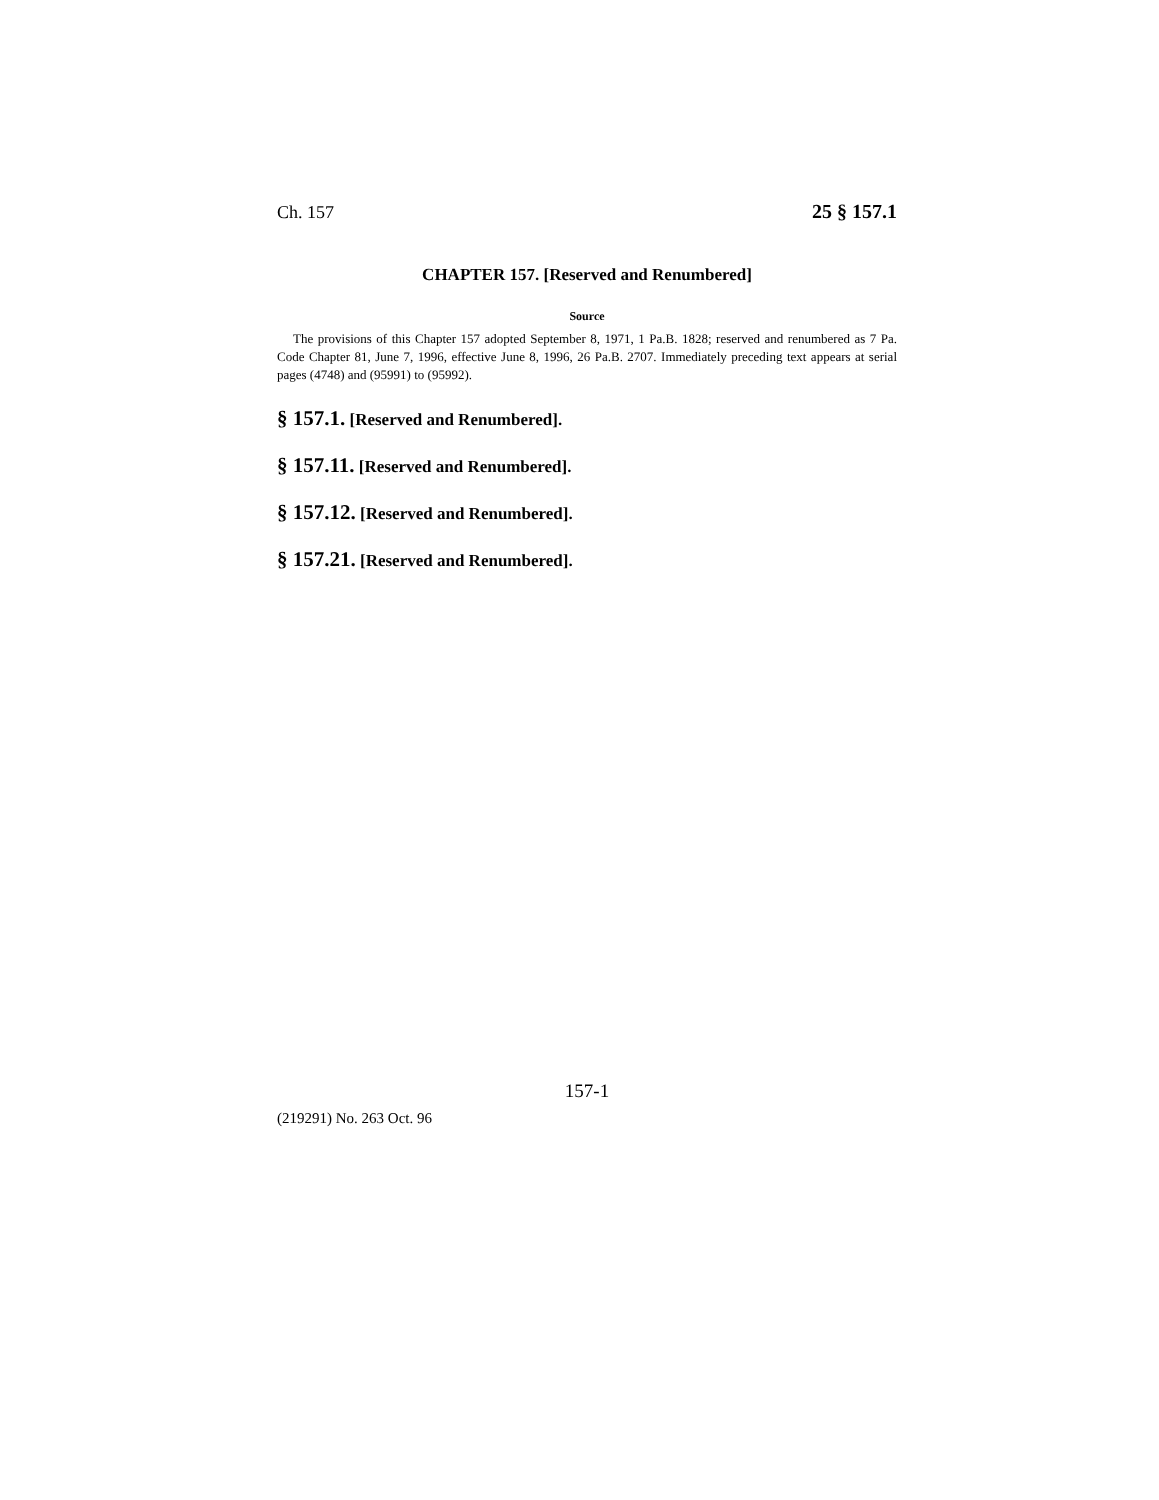Ch. 157 25 § 157.1
CHAPTER 157. [Reserved and Renumbered]
Source
The provisions of this Chapter 157 adopted September 8, 1971, 1 Pa.B. 1828; reserved and renumbered as 7 Pa. Code Chapter 81, June 7, 1996, effective June 8, 1996, 26 Pa.B. 2707. Immediately preceding text appears at serial pages (4748) and (95991) to (95992).
§ 157.1. [Reserved and Renumbered].
§ 157.11. [Reserved and Renumbered].
§ 157.12. [Reserved and Renumbered].
§ 157.21. [Reserved and Renumbered].
157-1
(219291) No. 263 Oct. 96